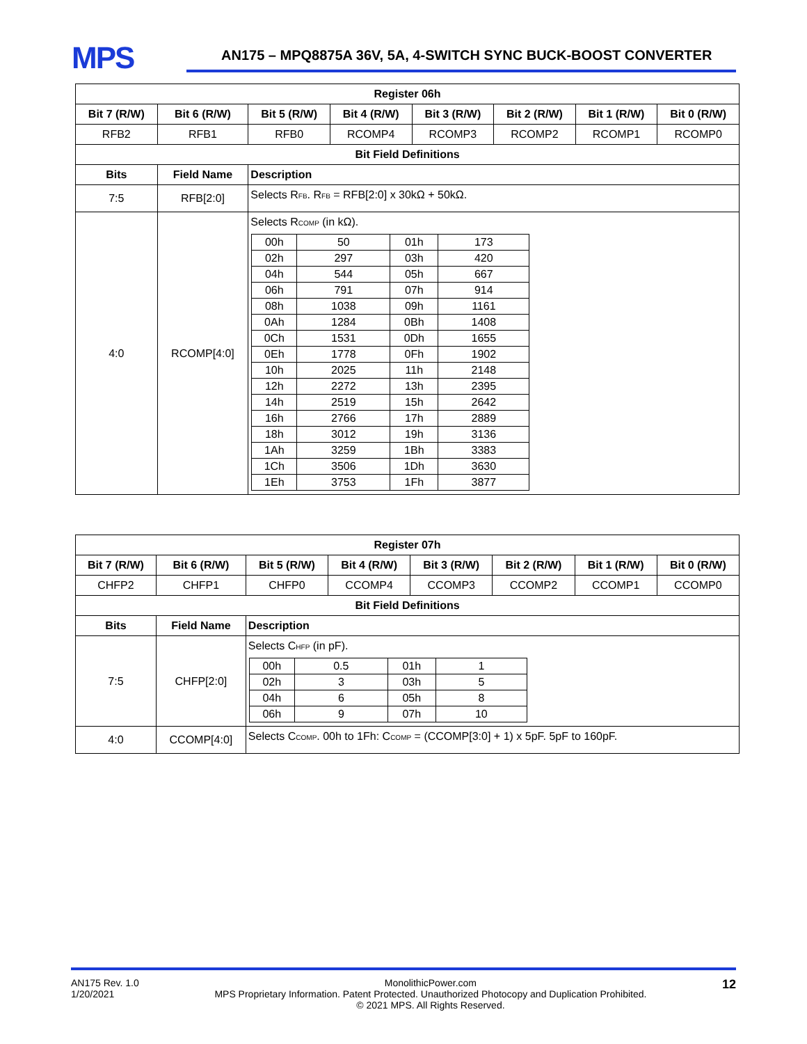MPS
AN175 – MPQ8875A 36V, 5A, 4-SWITCH SYNC BUCK-BOOST CONVERTER
| Register 06h | | | | | | | |
| --- | --- | --- | --- | --- | --- | --- | --- |
| Bit 7 (R/W) | Bit 6 (R/W) | Bit 5 (R/W) | Bit 4 (R/W) | Bit 3 (R/W) | Bit 2 (R/W) | Bit 1 (R/W) | Bit 0 (R/W) |
| RFB2 | RFB1 | RFB0 | RCOMP4 | RCOMP3 | RCOMP2 | RCOMP1 | RCOMP0 |
| Bit Field Definitions | | | | | | | |
| Bits | Field Name | Description | | | | | |
| 7:5 | RFB[2:0] | Selects R<sub>FB</sub>. R<sub>FB</sub> = RFB[2:0] x 30kΩ + 50kΩ. | | | | | |
| 4:0 | RCOMP[4:0] | Selects R<sub>COMP</sub> (in kΩ). / 00h / 50 / 01h / 173 / / 02h / 297 / 03h / 420 / / 04h / 544 / 05h / 667 / / 06h / 791 / 07h / 914 / / 08h / 1038 / 09h / 1161 / / 0Ah / 1284 / 0Bh / 1408 / / 0Ch / 1531 / 0Dh / 1655 / / 0Eh / 1778 / 0Fh / 1902 / / 10h / 2025 / 11h / 2148 / / 12h / 2272 / 13h / 2395 / / 14h / 2519 / 15h / 2642 / / 16h / 2766 / 17h / 2889 / / 18h / 3012 / 19h / 3136 / / 1Ah / 3259 / 1Bh / 3383 / / 1Ch / 3506 / 1Dh / 3630 / / 1Eh / 3753 / 1Fh / 3877 / | | | | | |
| Register 07h | | | | | | | |
| --- | --- | --- | --- | --- | --- | --- | --- |
| Bit 7 (R/W) | Bit 6 (R/W) | Bit 5 (R/W) | Bit 4 (R/W) | Bit 3 (R/W) | Bit 2 (R/W) | Bit 1 (R/W) | Bit 0 (R/W) |
| CHFP2 | CHFP1 | CHFP0 | CCOMP4 | CCOMP3 | CCOMP2 | CCOMP1 | CCOMP0 |
| Bit Field Definitions | | | | | | | |
| Bits | Field Name | Description | | | | | |
| 7:5 | CHFP[2:0] | Selects C<sub>HFP</sub> (in pF). / 00h / 0.5 / 01h / 1 / / 02h / 3 / 03h / 5 / / 04h / 6 / 05h / 8 / / 06h / 9 / 07h / 10 / | | | | | |
| 4:0 | CCOMP[4:0] | Selects C<sub>COMP</sub>. 00h to 1Fh: C<sub>COMP</sub> = (CCOMP[3:0] + 1) x 5pF. 5pF to 160pF. | | | | | |
AN175 Rev. 1.0
1/20/2021
MonolithicPower.com
MPS Proprietary Information. Patent Protected. Unauthorized Photocopy and Duplication Prohibited.
© 2021 MPS. All Rights Reserved.
12